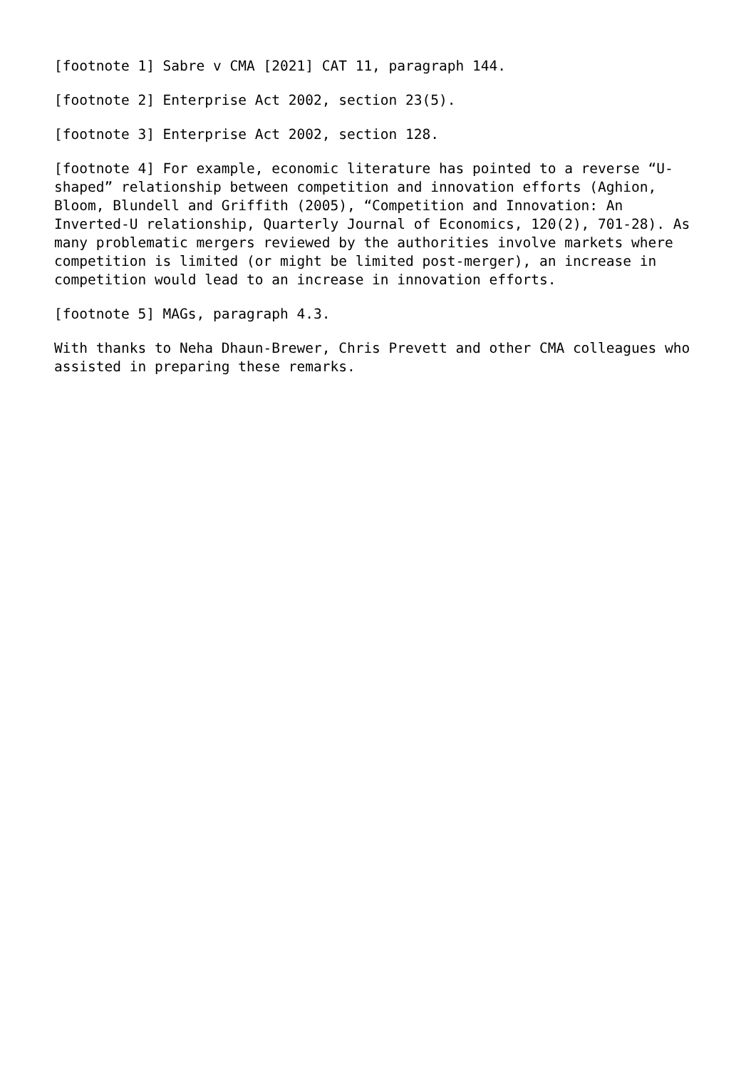[footnote 1] Sabre v CMA [2021] CAT 11, paragraph 144.
[footnote 2] Enterprise Act 2002, section 23(5).
[footnote 3] Enterprise Act 2002, section 128.
[footnote 4] For example, economic literature has pointed to a reverse “U- shaped” relationship between competition and innovation efforts (Aghion, Bloom, Blundell and Griffith (2005), “Competition and Innovation: An Inverted-U relationship, Quarterly Journal of Economics, 120(2), 701-28). As many problematic mergers reviewed by the authorities involve markets where competition is limited (or might be limited post-merger), an increase in competition would lead to an increase in innovation efforts.
[footnote 5] MAGs, paragraph 4.3.
With thanks to Neha Dhaun-Brewer, Chris Prevett and other CMA colleagues who assisted in preparing these remarks.